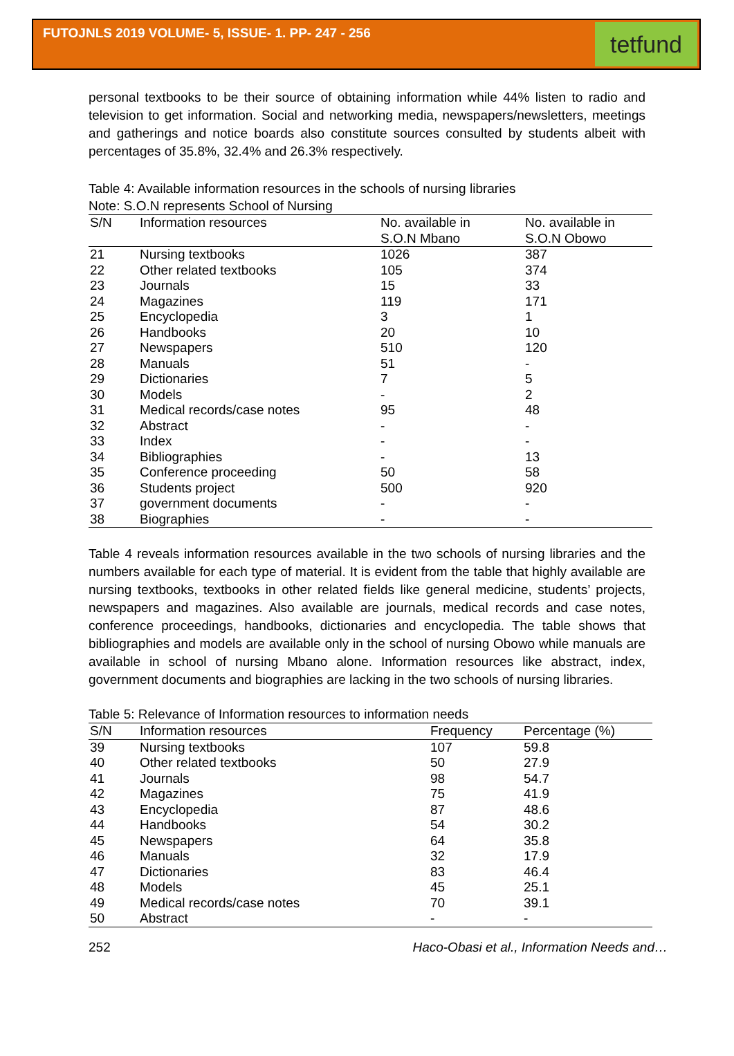FUTOJNLS 2019 VOLUME- 5, ISSUE- 1. PP- 247 - 256
tetfund
personal textbooks to be their source of obtaining information while 44% listen to radio and television to get information. Social and networking media, newspapers/newsletters, meetings and gatherings and notice boards also constitute sources consulted by students albeit with percentages of 35.8%, 32.4% and 26.3% respectively.
Table 4: Available information resources in the schools of nursing libraries
Note: S.O.N represents School of Nursing
| S/N | Information resources | No. available in S.O.N Mbano | No. available in S.O.N Obowo |
| --- | --- | --- | --- |
| 21 | Nursing textbooks | 1026 | 387 |
| 22 | Other related textbooks | 105 | 374 |
| 23 | Journals | 15 | 33 |
| 24 | Magazines | 119 | 171 |
| 25 | Encyclopedia | 3 | 1 |
| 26 | Handbooks | 20 | 10 |
| 27 | Newspapers | 510 | 120 |
| 28 | Manuals | 51 | - |
| 29 | Dictionaries | 7 | 5 |
| 30 | Models | - | 2 |
| 31 | Medical records/case notes | 95 | 48 |
| 32 | Abstract | - | - |
| 33 | Index | - | - |
| 34 | Bibliographies | - | 13 |
| 35 | Conference proceeding | 50 | 58 |
| 36 | Students project | 500 | 920 |
| 37 | government documents | - | - |
| 38 | Biographies | - | - |
Table 4 reveals information resources available in the two schools of nursing libraries and the numbers available for each type of material. It is evident from the table that highly available are nursing textbooks, textbooks in other related fields like general medicine, students’ projects, newspapers and magazines. Also available are journals, medical records and case notes, conference proceedings, handbooks, dictionaries and encyclopedia. The table shows that bibliographies and models are available only in the school of nursing Obowo while manuals are available in school of nursing Mbano alone. Information resources like abstract, index, government documents and biographies are lacking in the two schools of nursing libraries.
Table 5: Relevance of Information resources to information needs
| S/N | Information resources | Frequency | Percentage (%) |
| --- | --- | --- | --- |
| 39 | Nursing textbooks | 107 | 59.8 |
| 40 | Other related textbooks | 50 | 27.9 |
| 41 | Journals | 98 | 54.7 |
| 42 | Magazines | 75 | 41.9 |
| 43 | Encyclopedia | 87 | 48.6 |
| 44 | Handbooks | 54 | 30.2 |
| 45 | Newspapers | 64 | 35.8 |
| 46 | Manuals | 32 | 17.9 |
| 47 | Dictionaries | 83 | 46.4 |
| 48 | Models | 45 | 25.1 |
| 49 | Medical records/case notes | 70 | 39.1 |
| 50 | Abstract | - | - |
252 Haco-Obasi et al., Information Needs and…